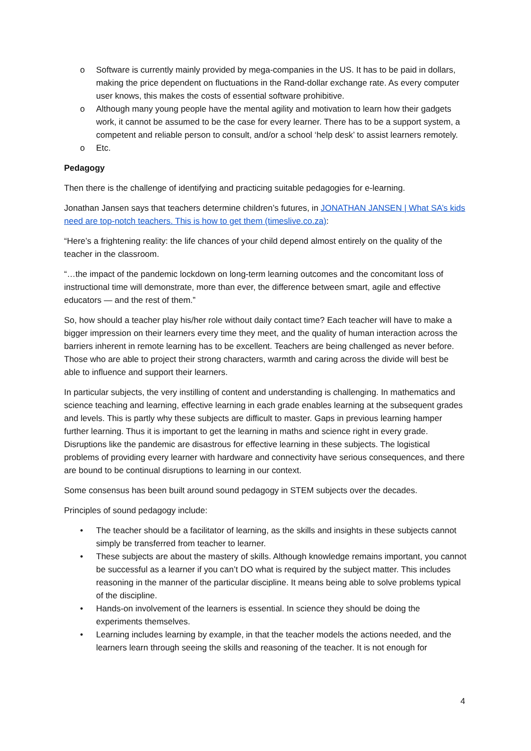o Software is currently mainly provided by mega-companies in the US. It has to be paid in dollars, making the price dependent on fluctuations in the Rand-dollar exchange rate. As every computer user knows, this makes the costs of essential software prohibitive.
o Although many young people have the mental agility and motivation to learn how their gadgets work, it cannot be assumed to be the case for every learner. There has to be a support system, a competent and reliable person to consult, and/or a school ‘help desk’ to assist learners remotely.
o Etc.
Pedagogy
Then there is the challenge of identifying and practicing suitable pedagogies for e-learning.
Jonathan Jansen says that teachers determine children’s futures, in JONATHAN JANSEN | What SA’s kids need are top-notch teachers. This is how to get them (timeslive.co.za):
“Here’s a frightening reality: the life chances of your child depend almost entirely on the quality of the teacher in the classroom.
“…the impact of the pandemic lockdown on long-term learning outcomes and the concomitant loss of instructional time will demonstrate, more than ever, the difference between smart, agile and effective educators — and the rest of them.”
So, how should a teacher play his/her role without daily contact time? Each teacher will have to make a bigger impression on their learners every time they meet, and the quality of human interaction across the barriers inherent in remote learning has to be excellent. Teachers are being challenged as never before. Those who are able to project their strong characters, warmth and caring across the divide will best be able to influence and support their learners.
In particular subjects, the very instilling of content and understanding is challenging. In mathematics and science teaching and learning, effective learning in each grade enables learning at the subsequent grades and levels. This is partly why these subjects are difficult to master. Gaps in previous learning hamper further learning. Thus it is important to get the learning in maths and science right in every grade. Disruptions like the pandemic are disastrous for effective learning in these subjects. The logistical problems of providing every learner with hardware and connectivity have serious consequences, and there are bound to be continual disruptions to learning in our context.
Some consensus has been built around sound pedagogy in STEM subjects over the decades.
Principles of sound pedagogy include:
• The teacher should be a facilitator of learning, as the skills and insights in these subjects cannot simply be transferred from teacher to learner.
• These subjects are about the mastery of skills. Although knowledge remains important, you cannot be successful as a learner if you can’t DO what is required by the subject matter. This includes reasoning in the manner of the particular discipline. It means being able to solve problems typical of the discipline.
• Hands-on involvement of the learners is essential. In science they should be doing the experiments themselves.
• Learning includes learning by example, in that the teacher models the actions needed, and the learners learn through seeing the skills and reasoning of the teacher. It is not enough for
4